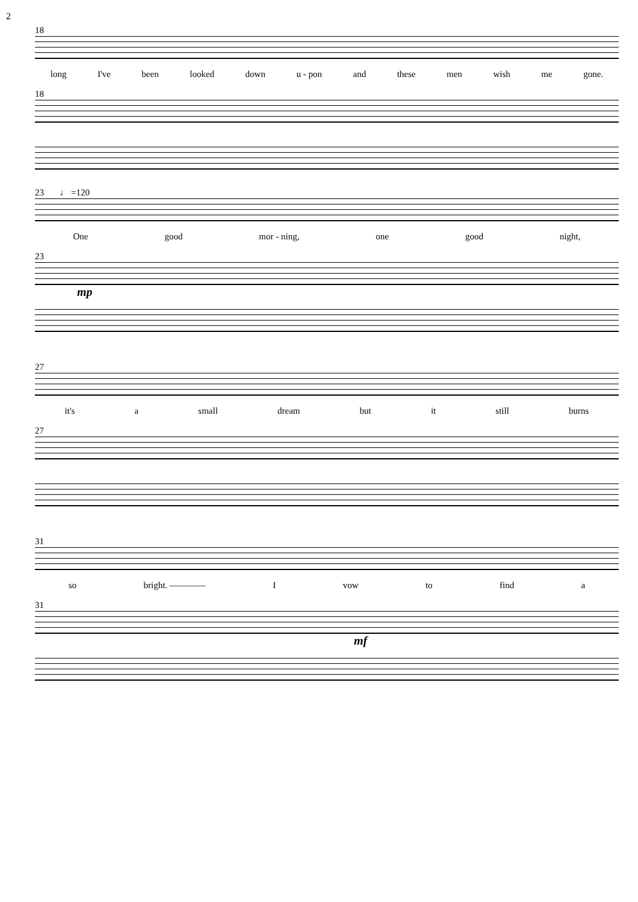2
18
long I've been looked down u - pon and these men wish me gone.
18
23 ♩ =120
One good mor - ning, one good night,
23
mp
27
it's a small dream but it still burns
27
31
so bright. ———— I vow to find a
31
mf